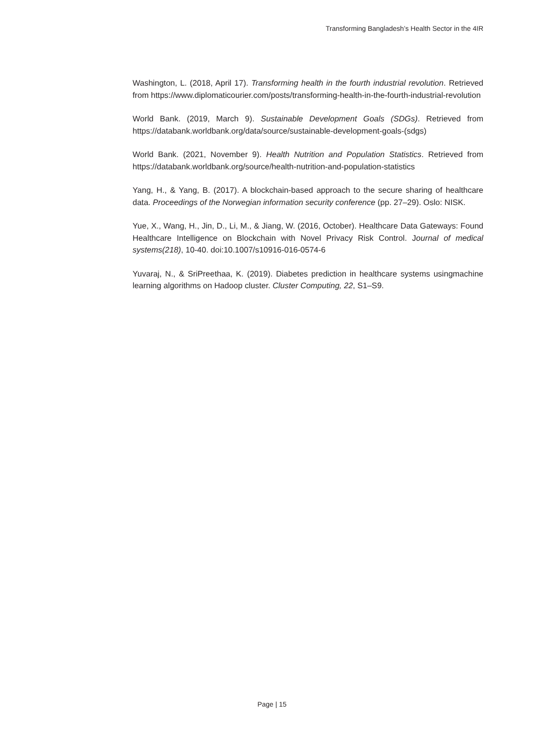Transforming Bangladesh’s Health Sector in the 4IR
Washington, L. (2018, April 17). Transforming health in the fourth industrial revolution. Retrieved from https://www.diplomaticourier.com/posts/transforming-health-in-the-fourth-industrial-revolution
World Bank. (2019, March 9). Sustainable Development Goals (SDGs). Retrieved from https://databank.worldbank.org/data/source/sustainable-development-goals-(sdgs)
World Bank. (2021, November 9). Health Nutrition and Population Statistics. Retrieved from https://databank.worldbank.org/source/health-nutrition-and-population-statistics
Yang, H., & Yang, B. (2017). A blockchain-based approach to the secure sharing of healthcare data. Proceedings of the Norwegian information security conference (pp. 27–29). Oslo: NISK.
Yue, X., Wang, H., Jin, D., Li, M., & Jiang, W. (2016, October). Healthcare Data Gateways: Found Healthcare Intelligence on Blockchain with Novel Privacy Risk Control. Journal of medical systems(218), 10-40. doi:10.1007/s10916-016-0574-6
Yuvaraj, N., & SriPreethaa, K. (2019). Diabetes prediction in healthcare systems usingmachine learning algorithms on Hadoop cluster. Cluster Computing, 22, S1–S9.
Page | 15